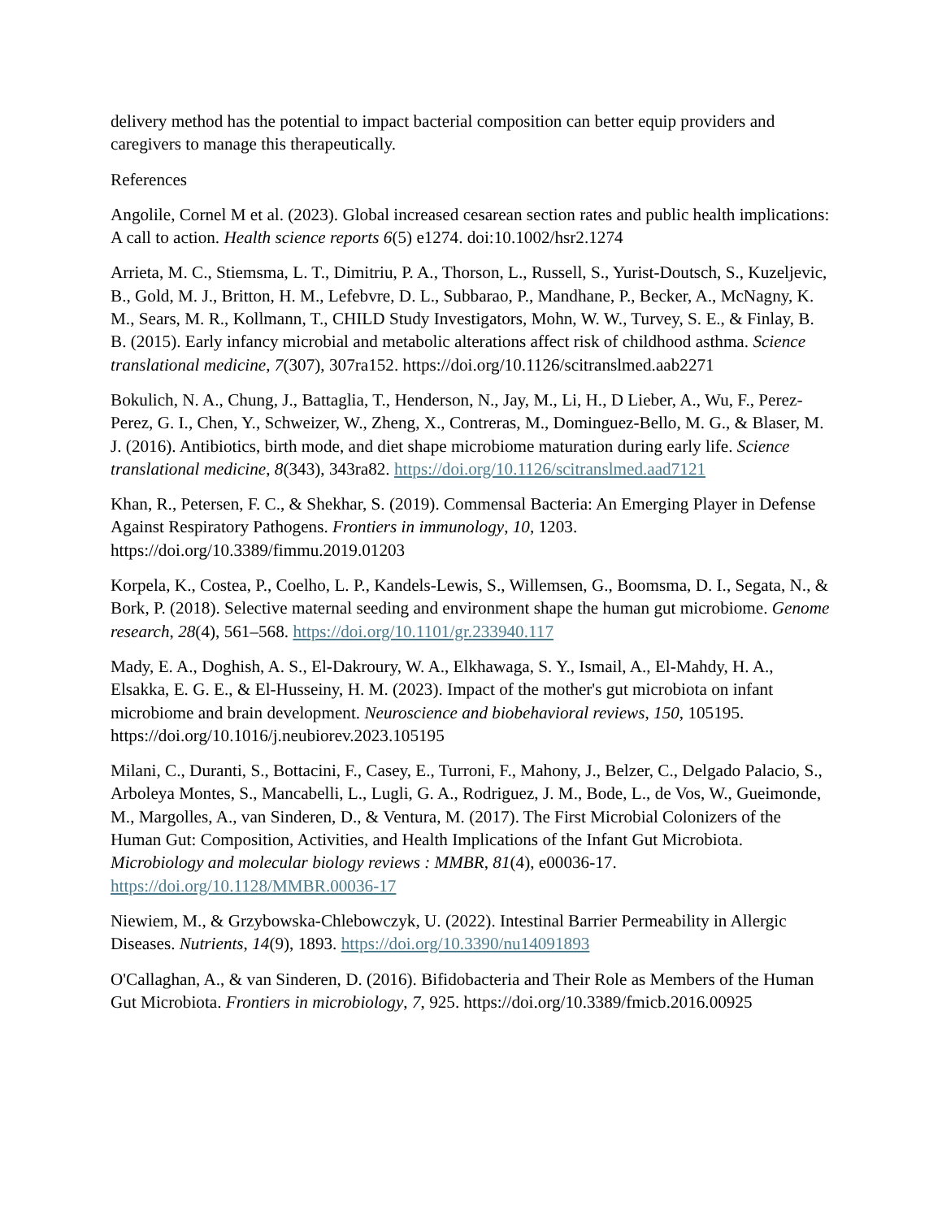delivery method has the potential to impact bacterial composition can better equip providers and caregivers to manage this therapeutically.
References
Angolile, Cornel M et al. (2023). Global increased cesarean section rates and public health implications: A call to action. Health science reports 6(5) e1274. doi:10.1002/hsr2.1274
Arrieta, M. C., Stiemsma, L. T., Dimitriu, P. A., Thorson, L., Russell, S., Yurist-Doutsch, S., Kuzeljevic, B., Gold, M. J., Britton, H. M., Lefebvre, D. L., Subbarao, P., Mandhane, P., Becker, A., McNagny, K. M., Sears, M. R., Kollmann, T., CHILD Study Investigators, Mohn, W. W., Turvey, S. E., & Finlay, B. B. (2015). Early infancy microbial and metabolic alterations affect risk of childhood asthma. Science translational medicine, 7(307), 307ra152. https://doi.org/10.1126/scitranslmed.aab2271
Bokulich, N. A., Chung, J., Battaglia, T., Henderson, N., Jay, M., Li, H., D Lieber, A., Wu, F., Perez-Perez, G. I., Chen, Y., Schweizer, W., Zheng, X., Contreras, M., Dominguez-Bello, M. G., & Blaser, M. J. (2016). Antibiotics, birth mode, and diet shape microbiome maturation during early life. Science translational medicine, 8(343), 343ra82. https://doi.org/10.1126/scitranslmed.aad7121
Khan, R., Petersen, F. C., & Shekhar, S. (2019). Commensal Bacteria: An Emerging Player in Defense Against Respiratory Pathogens. Frontiers in immunology, 10, 1203. https://doi.org/10.3389/fimmu.2019.01203
Korpela, K., Costea, P., Coelho, L. P., Kandels-Lewis, S., Willemsen, G., Boomsma, D. I., Segata, N., & Bork, P. (2018). Selective maternal seeding and environment shape the human gut microbiome. Genome research, 28(4), 561–568. https://doi.org/10.1101/gr.233940.117
Mady, E. A., Doghish, A. S., El-Dakroury, W. A., Elkhawaga, S. Y., Ismail, A., El-Mahdy, H. A., Elsakka, E. G. E., & El-Husseiny, H. M. (2023). Impact of the mother's gut microbiota on infant microbiome and brain development. Neuroscience and biobehavioral reviews, 150, 105195. https://doi.org/10.1016/j.neubiorev.2023.105195
Milani, C., Duranti, S., Bottacini, F., Casey, E., Turroni, F., Mahony, J., Belzer, C., Delgado Palacio, S., Arboleya Montes, S., Mancabelli, L., Lugli, G. A., Rodriguez, J. M., Bode, L., de Vos, W., Gueimonde, M., Margolles, A., van Sinderen, D., & Ventura, M. (2017). The First Microbial Colonizers of the Human Gut: Composition, Activities, and Health Implications of the Infant Gut Microbiota. Microbiology and molecular biology reviews : MMBR, 81(4), e00036-17. https://doi.org/10.1128/MMBR.00036-17
Niewiem, M., & Grzybowska-Chlebowczyk, U. (2022). Intestinal Barrier Permeability in Allergic Diseases. Nutrients, 14(9), 1893. https://doi.org/10.3390/nu14091893
O'Callaghan, A., & van Sinderen, D. (2016). Bifidobacteria and Their Role as Members of the Human Gut Microbiota. Frontiers in microbiology, 7, 925. https://doi.org/10.3389/fmicb.2016.00925